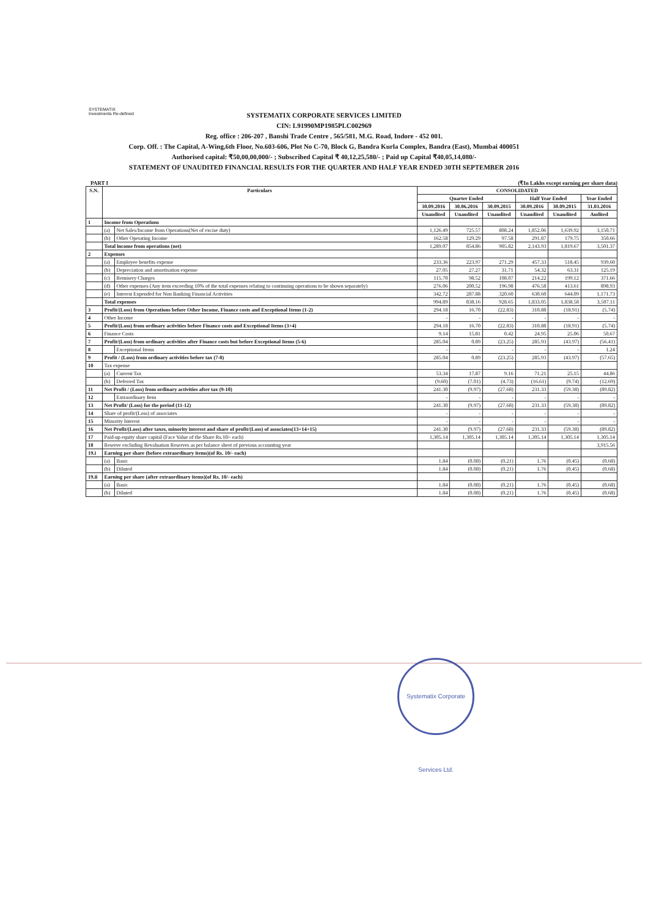SYSTEMATIX
Investments Re-defined
SYSTEMATIX CORPORATE SERVICES LIMITED
CIN: L91990MP1985PLC002969
Reg. office : 206-207 , Banshi Trade Centre , 565/581, M.G. Road, Indore - 452 001.
Corp. Off. : The Capital, A-Wing,6th Floor, No.603-606, Plot No C-70, Block G, Bandra Kurla Complex, Bandra (East), Mumbai 400051
Authorised capital: ₹50,00,00,000/- ; Subscribed Capital ₹ 40,12,25,580/- ; Paid up Capital ₹40,05,14,080/-
STATEMENT OF UNAUDITED FINANCIAL RESULTS FOR THE QUARTER AND HALF YEAR ENDED 30TH SEPTEMBER 2016
PART I (₹In Lakhs except earning per share data)
| S.N. | Particulars | | CONSOLIDATED | | | | | |
| --- | --- | --- | --- | --- | --- | --- | --- | --- |
| | | | Quarter Ended | | | Half Year Ended | | Year Ended |
| | | | 30.09.2016 | 30.06.2016 | 30.09.2015 | 30.09.2016 | 30.09.2015 | 31.03.2016 |
| | | | Unaudited | Unaudited | Unaudited | Unaudited | Unaudited | Audited |
| 1 | Income from Operations | | | | | | | |
| | (a) | Net Sales/Income from Operations(Net of excise duty) | 1,126.49 | 725.57 | 808.24 | 1,852.06 | 1,639.92 | 3,150.71 |
| | (b) | Other Operating Income | 162.58 | 129.29 | 97.58 | 291.87 | 179.75 | 350.66 |
| | Total income from operations (net) | | 1,289.07 | 854.86 | 905.82 | 2,143.93 | 1,819.67 | 3,501.37 |
| 2 | Expenses | | | | | | | |
| | (a) | Employee benefits expense | 233.36 | 223.97 | 271.29 | 457.33 | 518.45 | 939.60 |
| | (b) | Depreciation and amortisation expense | 27.05 | 27.27 | 31.71 | 54.32 | 63.31 | 125.19 |
| | (c) | Remisery Charges | 115.70 | 98.52 | 108.07 | 214.22 | 199.12 | 371.66 |
| | (d) | Other expenses (Any item exceeding 10% of the total expenses relating to continuing operations to be shown separately) | 276.06 | 200.52 | 196.98 | 476.58 | 413.61 | 898.93 |
| | (e) | Interest Expended for Non Banking Financial Activities | 342.72 | 287.88 | 320.60 | 630.60 | 644.09 | 1,171.73 |
| | Total expenses | | 994.89 | 838.16 | 928.65 | 1,833.05 | 1,838.58 | 3,507.11 |
| 3 | Profit/(Loss) from Operations before Other Income, Finance costs and Exceptional Items (1-2) | | 294.18 | 16.70 | (22.83) | 310.88 | (18.91) | (5.74) |
| 4 | Other Income | | - | - | - | - | - | - |
| 5 | Profit/(Loss) from ordinary activities before Finance costs and Exceptional Items (3+4) | | 294.18 | 16.70 | (22.83) | 310.88 | (18.91) | (5.74) |
| 6 | Finance Costs | | 9.14 | 15.81 | 0.42 | 24.95 | 25.06 | 50.67 |
| 7 | Profit/(Loss) from ordinary activities after Finance costs but before Exceptional Items (5-6) | | 285.04 | 0.89 | (23.25) | 285.93 | (43.97) | (56.41) |
| 8 | | Exceptional Items | - | - | - | - | - | 1.24 |
| 9 | Profit / (Loss) from ordinary activities before tax (7-8) | | 285.04 | 0.89 | (23.25) | 285.93 | (43.97) | (57.65) |
| 10 | Tax expense | | | | | | | |
| | (a) | Current Tax | 53.34 | 17.87 | 9.16 | 71.21 | 25.15 | 44.86 |
| | (b) | Deferred Tax | (9.60) | (7.01) | (4.73) | (16.61) | (9.74) | (12.69) |
| 11 | Net Profit / (Loss) from ordinary activities after tax (9-10) | | 241.30 | (9.97) | (27.68) | 231.33 | (59.38) | (89.82) |
| 12 | | Extraordinary Item | - | - | - | - | - | - |
| 13 | Net Profit/ (Loss) for the period (11-12) | | 241.30 | (9.97) | (27.68) | 231.33 | (59.38) | (89.82) |
| 14 | Share of profit/(Loss) of associates | | - | - | - | - | - | - |
| 15 | Minority Interest | | - | - | - | - | - | - |
| 16 | Net Profit/(Loss) after taxes, minority interest and share of profit/(Loss) of associates(13+14+15) | | 241.30 | (9.97) | (27.68) | 231.33 | (59.38) | (89.82) |
| 17 | Paid-up equity share capital (Face Value of the Share Rs.10/- each) | | 1,305.14 | 1,305.14 | 1,305.14 | 1,305.14 | 1,305.14 | 1,305.14 |
| 18 | Reserve excluding Revaluation Reserves as per balance sheet of previous accounting year | | | | | | | 3,915.56 |
| 19.i | Earning per share (before extraordinary items)(of Rs. 10/- each) | | | | | | | |
| | (a) | Basic | 1.84 | (0.08) | (0.21) | 1.76 | (0.45) | (0.68) |
| | (b) | Diluted | 1.84 | (0.08) | (0.21) | 1.76 | (0.45) | (0.68) |
| 19.ii | Earning per share (after extraordinary items)(of Rs. 10/- each) | | | | | | | |
| | (a) | Basic | 1.84 | (0.08) | (0.21) | 1.76 | (0.45) | (0.68) |
| | (b) | Diluted | 1.84 | (0.08) | (0.21) | 1.76 | (0.45) | (0.68) |
Systematix Corporate Services Ltd.